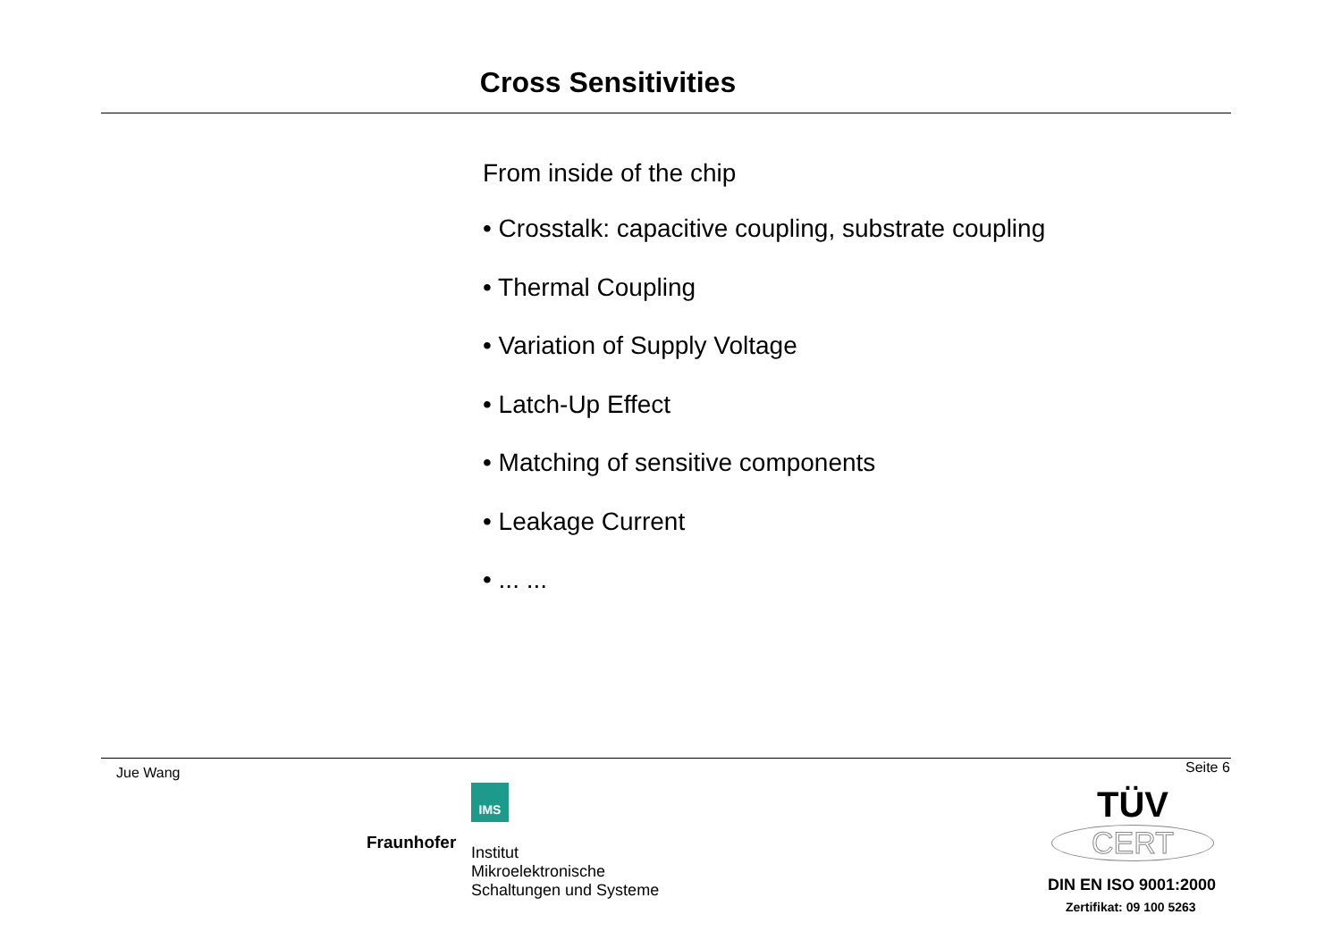Cross Sensitivities
From inside of the chip
• Crosstalk: capacitive coupling, substrate coupling
• Thermal Coupling
• Variation of Supply Voltage
• Latch-Up Effect
• Matching of sensitive components
• Leakage Current
• ... ...
Jue Wang Seite 6
IMS
Fraunhofer
Institut
Mikroelektronische
Schaltungen und Systeme
TÜV
CERT
DIN EN ISO 9001:2000
Zertifikat: 09 100 5263